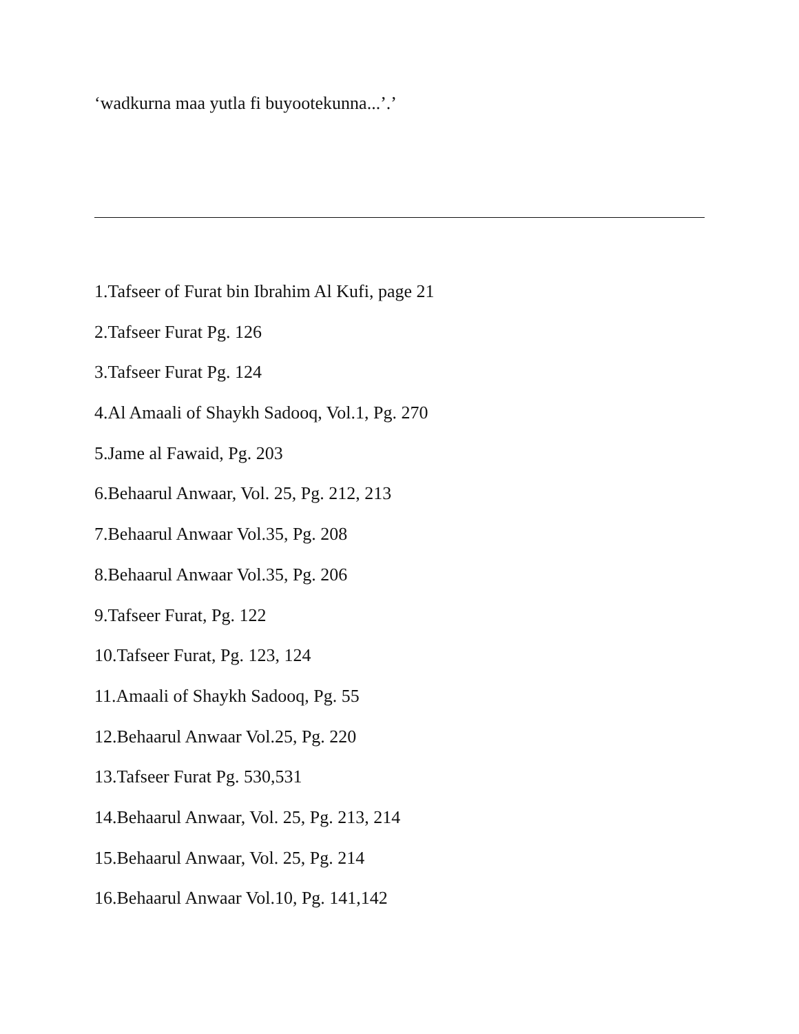‘wadkurna maa yutla fi buyootekunna...’.’
1.Tafseer of Furat bin Ibrahim Al Kufi, page 21
2.Tafseer Furat Pg. 126
3.Tafseer Furat Pg. 124
4.Al Amaali of Shaykh Sadooq, Vol.1, Pg. 270
5.Jame al Fawaid, Pg. 203
6.Behaarul Anwaar, Vol. 25, Pg. 212, 213
7.Behaarul Anwaar Vol.35, Pg. 208
8.Behaarul Anwaar Vol.35, Pg. 206
9.Tafseer Furat, Pg. 122
10.Tafseer Furat, Pg. 123, 124
11.Amaali of Shaykh Sadooq, Pg. 55
12.Behaarul Anwaar Vol.25, Pg. 220
13.Tafseer Furat Pg. 530,531
14.Behaarul Anwaar, Vol. 25, Pg. 213, 214
15.Behaarul Anwaar, Vol. 25, Pg. 214
16.Behaarul Anwaar Vol.10, Pg. 141,142